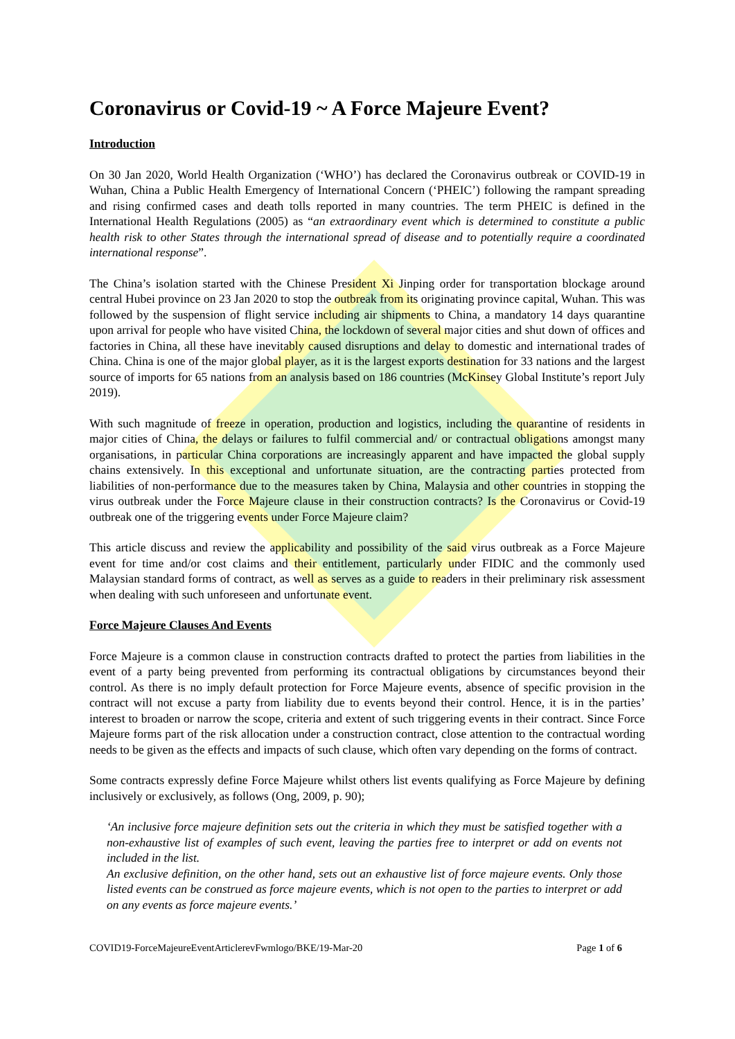Coronavirus or Covid-19 ~ A Force Majeure Event?
Introduction
On 30 Jan 2020, World Health Organization (‘WHO’) has declared the Coronavirus outbreak or COVID-19 in Wuhan, China a Public Health Emergency of International Concern (‘PHEIC’) following the rampant spreading and rising confirmed cases and death tolls reported in many countries. The term PHEIC is defined in the International Health Regulations (2005) as “an extraordinary event which is determined to constitute a public health risk to other States through the international spread of disease and to potentially require a coordinated international response”.
The China’s isolation started with the Chinese President Xi Jinping order for transportation blockage around central Hubei province on 23 Jan 2020 to stop the outbreak from its originating province capital, Wuhan. This was followed by the suspension of flight service including air shipments to China, a mandatory 14 days quarantine upon arrival for people who have visited China, the lockdown of several major cities and shut down of offices and factories in China, all these have inevitably caused disruptions and delay to domestic and international trades of China. China is one of the major global player, as it is the largest exports destination for 33 nations and the largest source of imports for 65 nations from an analysis based on 186 countries (McKinsey Global Institute’s report July 2019).
With such magnitude of freeze in operation, production and logistics, including the quarantine of residents in major cities of China, the delays or failures to fulfil commercial and/ or contractual obligations amongst many organisations, in particular China corporations are increasingly apparent and have impacted the global supply chains extensively. In this exceptional and unfortunate situation, are the contracting parties protected from liabilities of non-performance due to the measures taken by China, Malaysia and other countries in stopping the virus outbreak under the Force Majeure clause in their construction contracts? Is the Coronavirus or Covid-19 outbreak one of the triggering events under Force Majeure claim?
This article discuss and review the applicability and possibility of the said virus outbreak as a Force Majeure event for time and/or cost claims and their entitlement, particularly under FIDIC and the commonly used Malaysian standard forms of contract, as well as serves as a guide to readers in their preliminary risk assessment when dealing with such unforeseen and unfortunate event.
Force Majeure Clauses And Events
Force Majeure is a common clause in construction contracts drafted to protect the parties from liabilities in the event of a party being prevented from performing its contractual obligations by circumstances beyond their control. As there is no imply default protection for Force Majeure events, absence of specific provision in the contract will not excuse a party from liability due to events beyond their control. Hence, it is in the parties’ interest to broaden or narrow the scope, criteria and extent of such triggering events in their contract. Since Force Majeure forms part of the risk allocation under a construction contract, close attention to the contractual wording needs to be given as the effects and impacts of such clause, which often vary depending on the forms of contract.
Some contracts expressly define Force Majeure whilst others list events qualifying as Force Majeure by defining inclusively or exclusively, as follows (Ong, 2009, p. 90);
‘An inclusive force majeure definition sets out the criteria in which they must be satisfied together with a non-exhaustive list of examples of such event, leaving the parties free to interpret or add on events not included in the list.
An exclusive definition, on the other hand, sets out an exhaustive list of force majeure events. Only those listed events can be construed as force majeure events, which is not open to the parties to interpret or add on any events as force majeure events.’
COVID19-ForceMajeureEventArticlerevFwmlogo/BKE/19-Mar-20 Page 1 of 6